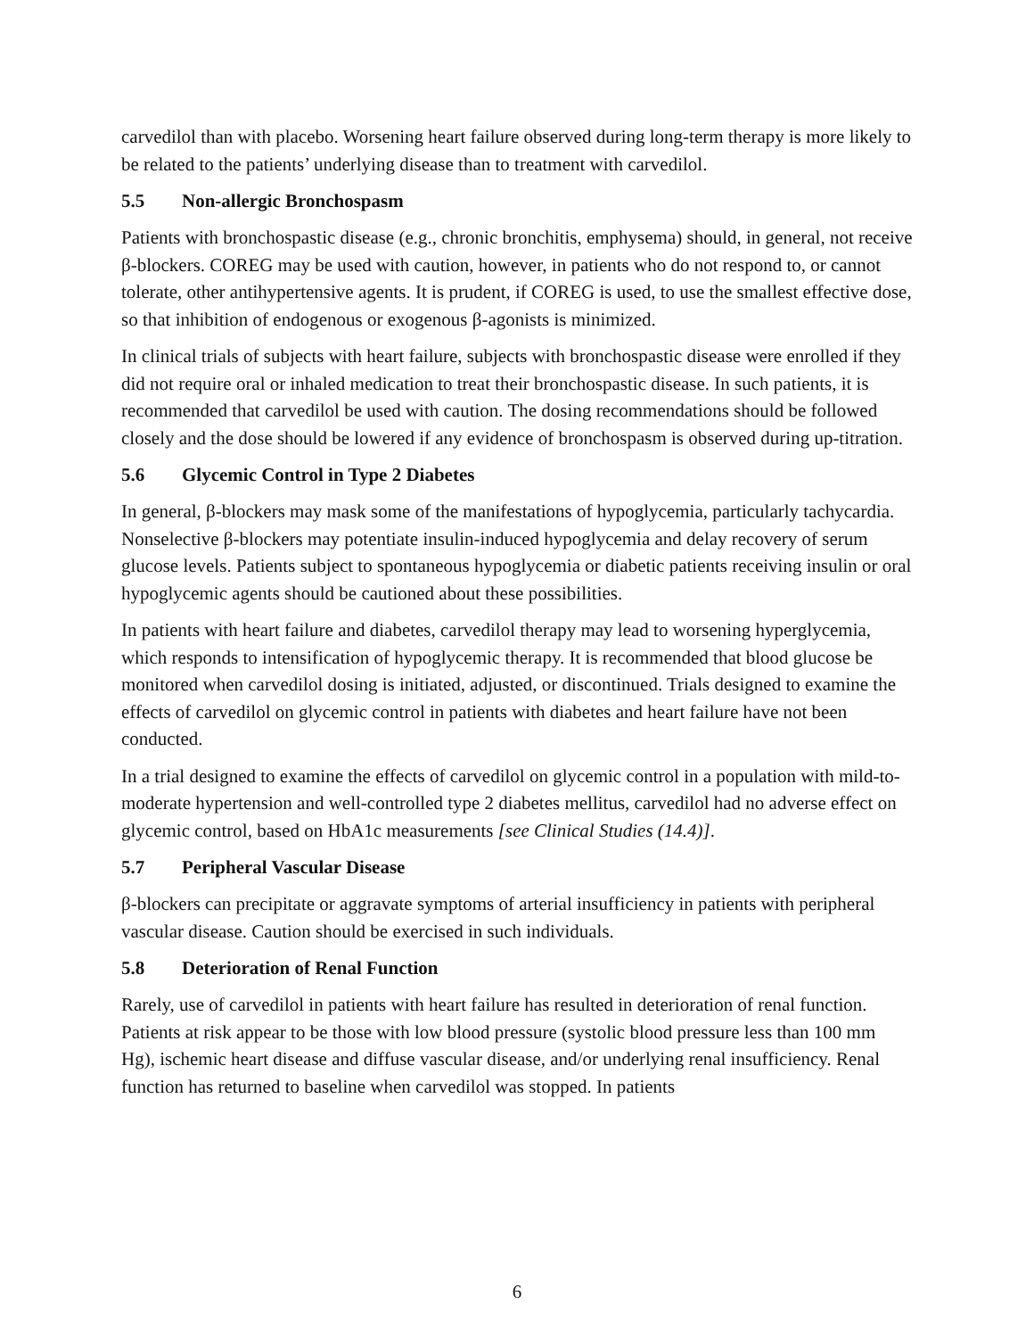carvedilol than with placebo. Worsening heart failure observed during long-term therapy is more likely to be related to the patients’ underlying disease than to treatment with carvedilol.
5.5 Non-allergic Bronchospasm
Patients with bronchospastic disease (e.g., chronic bronchitis, emphysema) should, in general, not receive β-blockers. COREG may be used with caution, however, in patients who do not respond to, or cannot tolerate, other antihypertensive agents. It is prudent, if COREG is used, to use the smallest effective dose, so that inhibition of endogenous or exogenous β-agonists is minimized.
In clinical trials of subjects with heart failure, subjects with bronchospastic disease were enrolled if they did not require oral or inhaled medication to treat their bronchospastic disease. In such patients, it is recommended that carvedilol be used with caution. The dosing recommendations should be followed closely and the dose should be lowered if any evidence of bronchospasm is observed during up-titration.
5.6 Glycemic Control in Type 2 Diabetes
In general, β-blockers may mask some of the manifestations of hypoglycemia, particularly tachycardia. Nonselective β-blockers may potentiate insulin-induced hypoglycemia and delay recovery of serum glucose levels. Patients subject to spontaneous hypoglycemia or diabetic patients receiving insulin or oral hypoglycemic agents should be cautioned about these possibilities.
In patients with heart failure and diabetes, carvedilol therapy may lead to worsening hyperglycemia, which responds to intensification of hypoglycemic therapy. It is recommended that blood glucose be monitored when carvedilol dosing is initiated, adjusted, or discontinued. Trials designed to examine the effects of carvedilol on glycemic control in patients with diabetes and heart failure have not been conducted.
In a trial designed to examine the effects of carvedilol on glycemic control in a population with mild-to-moderate hypertension and well-controlled type 2 diabetes mellitus, carvedilol had no adverse effect on glycemic control, based on HbA1c measurements [see Clinical Studies (14.4)].
5.7 Peripheral Vascular Disease
β-blockers can precipitate or aggravate symptoms of arterial insufficiency in patients with peripheral vascular disease. Caution should be exercised in such individuals.
5.8 Deterioration of Renal Function
Rarely, use of carvedilol in patients with heart failure has resulted in deterioration of renal function. Patients at risk appear to be those with low blood pressure (systolic blood pressure less than 100 mm Hg), ischemic heart disease and diffuse vascular disease, and/or underlying renal insufficiency. Renal function has returned to baseline when carvedilol was stopped. In patients
6